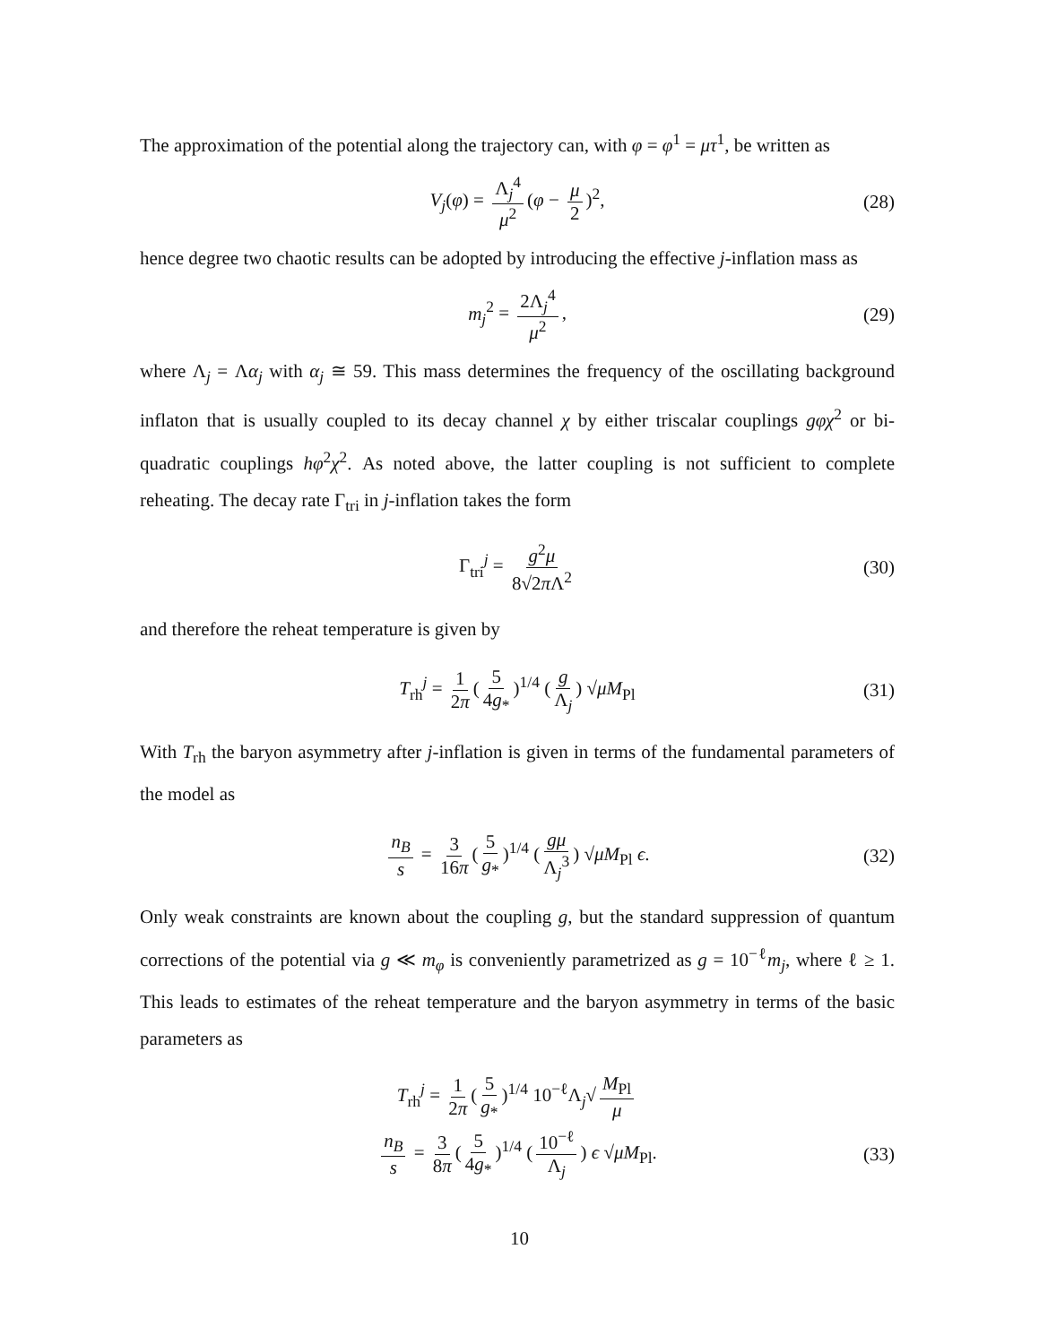The approximation of the potential along the trajectory can, with φ = φ<sup>1</sup> = μτ<sup>1</sup>, be written as
V<sub>j</sub>(φ) = Λ<sub>j</sub><sup>4</sup> μ<sup>2</sup> (φ − μ 2)<sup>2</sup>, (28)
hence degree two chaotic results can be adopted by introducing the effective j-inflation mass as
m<sub>j</sub><sup>2</sup> = 2Λ<sub>j</sub><sup>4</sup> μ<sup>2</sup>, (29)
where Λ<sub>j</sub> = Λα<sub>j</sub> with α<sub>j</sub> ≅ 59. This mass determines the frequency of the oscillating background inflaton that is usually coupled to its decay channel χ by either triscalar couplings gφχ<sup>2</sup> or bi-quadratic couplings hφ<sup>2</sup>χ<sup>2</sup>. As noted above, the latter coupling is not sufficient to complete reheating. The decay rate Γ<sub>tri</sub> in j-inflation takes the form
Γ<sub>tri</sub><sup>j</sup> = g<sup>2</sup>μ 8√2π Λ<sup>2</sup> (30)
and therefore the reheat temperature is given by
T<sub>rh</sub><sup>j</sup> = 1 2π (5 4g<sub>*</sub>)<sup>1/4</sup> (g Λ<sub>j</sub>) √μM<sub>Pl</sub> (31)
With T<sub>rh</sub> the baryon asymmetry after j-inflation is given in terms of the fundamental parameters of the model as
n<sub>B</sub> s = 3 16π (5 g<sub>*</sub>)<sup>1/4</sup> (gμ Λ<sub>j</sub><sup>3</sup>) √μM<sub>Pl</sub> ϵ. (32)
Only weak constraints are known about the coupling g, but the standard suppression of quantum corrections of the potential via g ≪ m<sub>φ</sub> is conveniently parametrized as g = 10<sup>−ℓ</sup>m<sub>j</sub>, where ℓ ≥ 1. This leads to estimates of the reheat temperature and the baryon asymmetry in terms of the basic parameters as
T<sub>rh</sub><sup>j</sup> = 1 2π (5 g<sub>*</sub>)<sup>1/4</sup> 10<sup>−ℓ</sup>Λ<sub>j</sub>√ M<sub>Pl</sub> μ
n<sub>B</sub> s = 3 8π (5 4g<sub>*</sub>)<sup>1/4</sup> (10<sup>−ℓ</sup> Λ<sub>j</sub>) ϵ √μM<sub>Pl</sub>. (33)
10